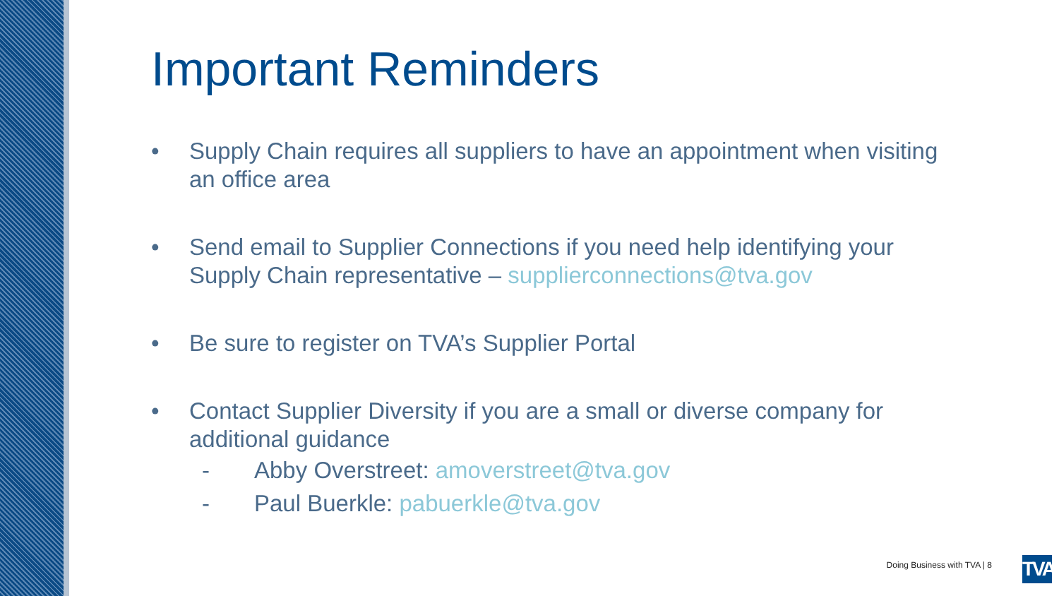Important Reminders
• Supply Chain requires all suppliers to have an appointment when visiting an office area
• Send email to Supplier Connections if you need help identifying your Supply Chain representative – supplierconnections@tva.gov
• Be sure to register on TVA’s Supplier Portal
• Contact Supplier Diversity if you are a small or diverse company for additional guidance
- Abby Overstreet: amoverstreet@tva.gov
- Paul Buerkle: pabuerkle@tva.gov
Doing Business with TVA | 8
TVA